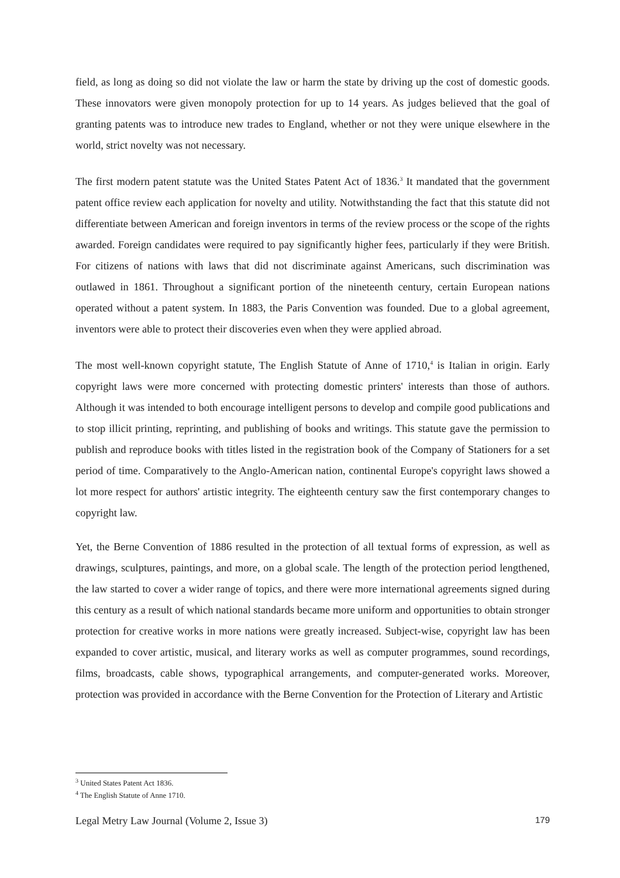field, as long as doing so did not violate the law or harm the state by driving up the cost of domestic goods. These innovators were given monopoly protection for up to 14 years. As judges believed that the goal of granting patents was to introduce new trades to England, whether or not they were unique elsewhere in the world, strict novelty was not necessary.
The first modern patent statute was the United States Patent Act of 1836.<sup>3</sup> It mandated that the government patent office review each application for novelty and utility. Notwithstanding the fact that this statute did not differentiate between American and foreign inventors in terms of the review process or the scope of the rights awarded. Foreign candidates were required to pay significantly higher fees, particularly if they were British. For citizens of nations with laws that did not discriminate against Americans, such discrimination was outlawed in 1861. Throughout a significant portion of the nineteenth century, certain European nations operated without a patent system. In 1883, the Paris Convention was founded. Due to a global agreement, inventors were able to protect their discoveries even when they were applied abroad.
The most well-known copyright statute, The English Statute of Anne of 1710,<sup>4</sup> is Italian in origin. Early copyright laws were more concerned with protecting domestic printers' interests than those of authors. Although it was intended to both encourage intelligent persons to develop and compile good publications and to stop illicit printing, reprinting, and publishing of books and writings. This statute gave the permission to publish and reproduce books with titles listed in the registration book of the Company of Stationers for a set period of time. Comparatively to the Anglo-American nation, continental Europe's copyright laws showed a lot more respect for authors' artistic integrity. The eighteenth century saw the first contemporary changes to copyright law.
Yet, the Berne Convention of 1886 resulted in the protection of all textual forms of expression, as well as drawings, sculptures, paintings, and more, on a global scale. The length of the protection period lengthened, the law started to cover a wider range of topics, and there were more international agreements signed during this century as a result of which national standards became more uniform and opportunities to obtain stronger protection for creative works in more nations were greatly increased. Subject-wise, copyright law has been expanded to cover artistic, musical, and literary works as well as computer programmes, sound recordings, films, broadcasts, cable shows, typographical arrangements, and computer-generated works. Moreover, protection was provided in accordance with the Berne Convention for the Protection of Literary and Artistic
<sup>3</sup> United States Patent Act 1836.
<sup>4</sup> The English Statute of Anne 1710.
Legal Metry Law Journal (Volume 2, Issue 3) 179